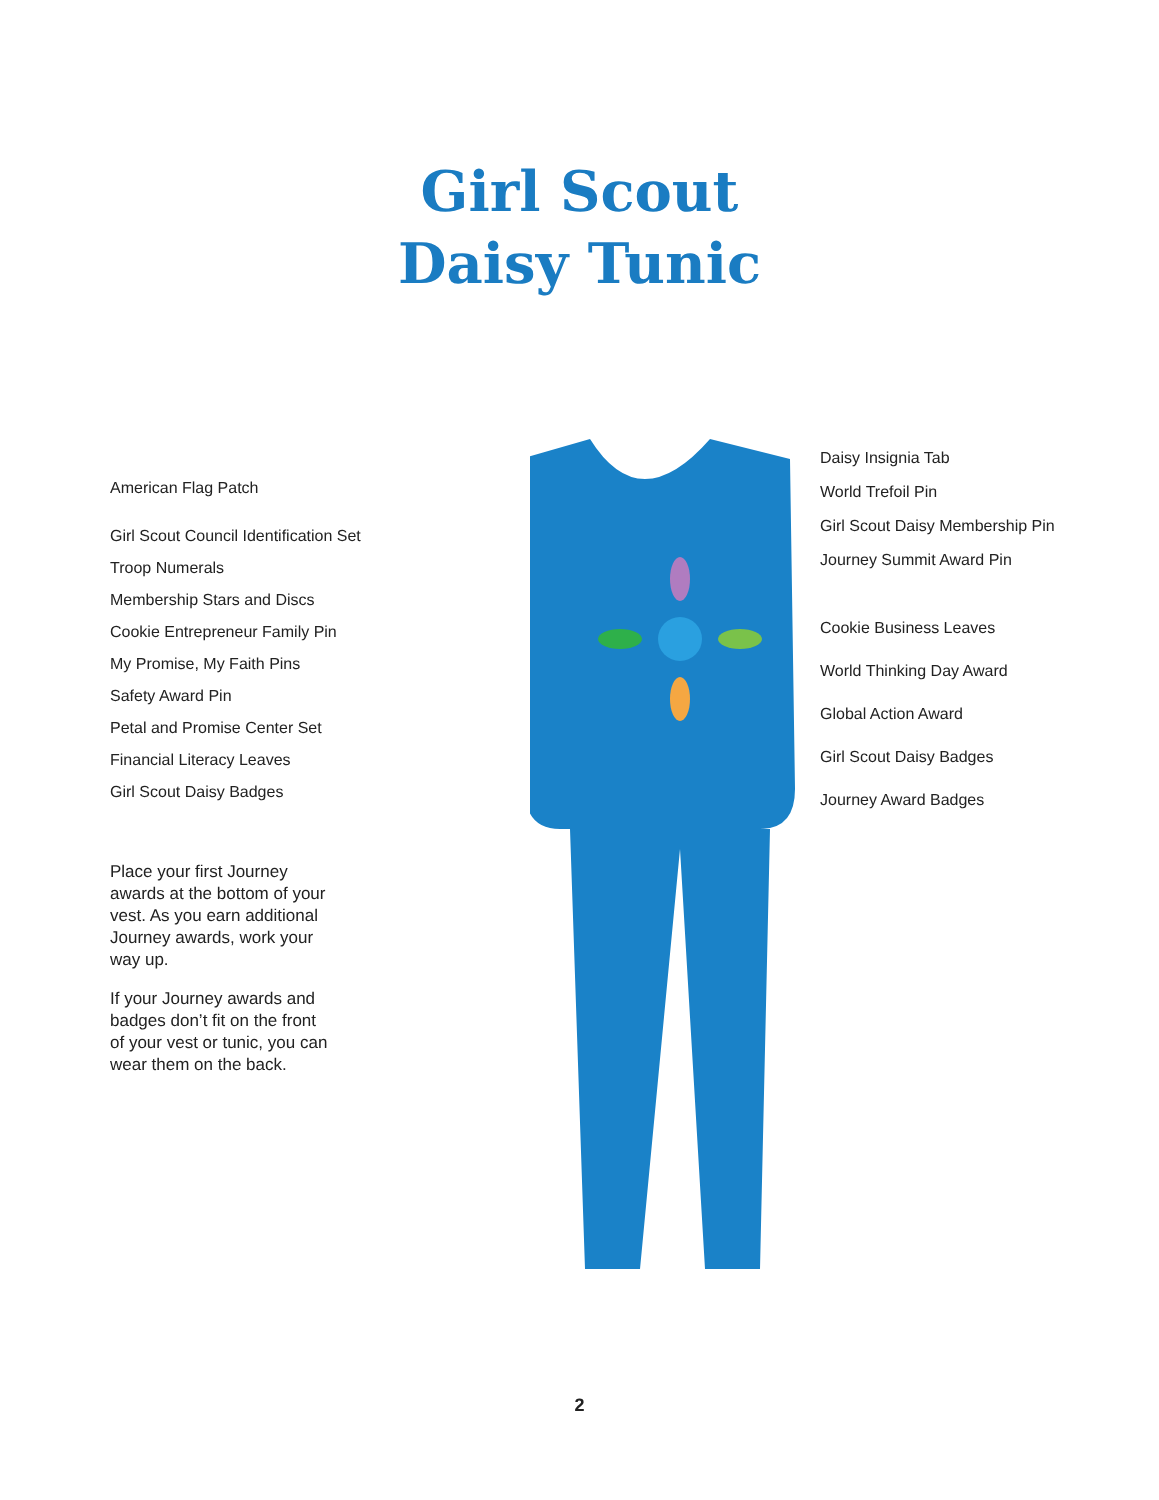Girl Scout
Daisy Tunic
American Flag Patch
Girl Scout Council Identification Set
Troop Numerals
Membership Stars and Discs
Cookie Entrepreneur Family Pin
My Promise, My Faith Pins
Safety Award Pin
Petal and Promise Center Set
Financial Literacy Leaves
Girl Scout Daisy Badges
Place your first Journey awards at the bottom of your vest. As you earn additional Journey awards, work your way up.
If your Journey awards and badges don’t fit on the front of your vest or tunic, you can wear them on the back.
Daisy Insignia Tab
World Trefoil Pin
Girl Scout Daisy Membership Pin
Journey Summit Award Pin
Cookie Business Leaves
World Thinking Day Award
Global Action Award
Girl Scout Daisy Badges
Journey Award Badges
2